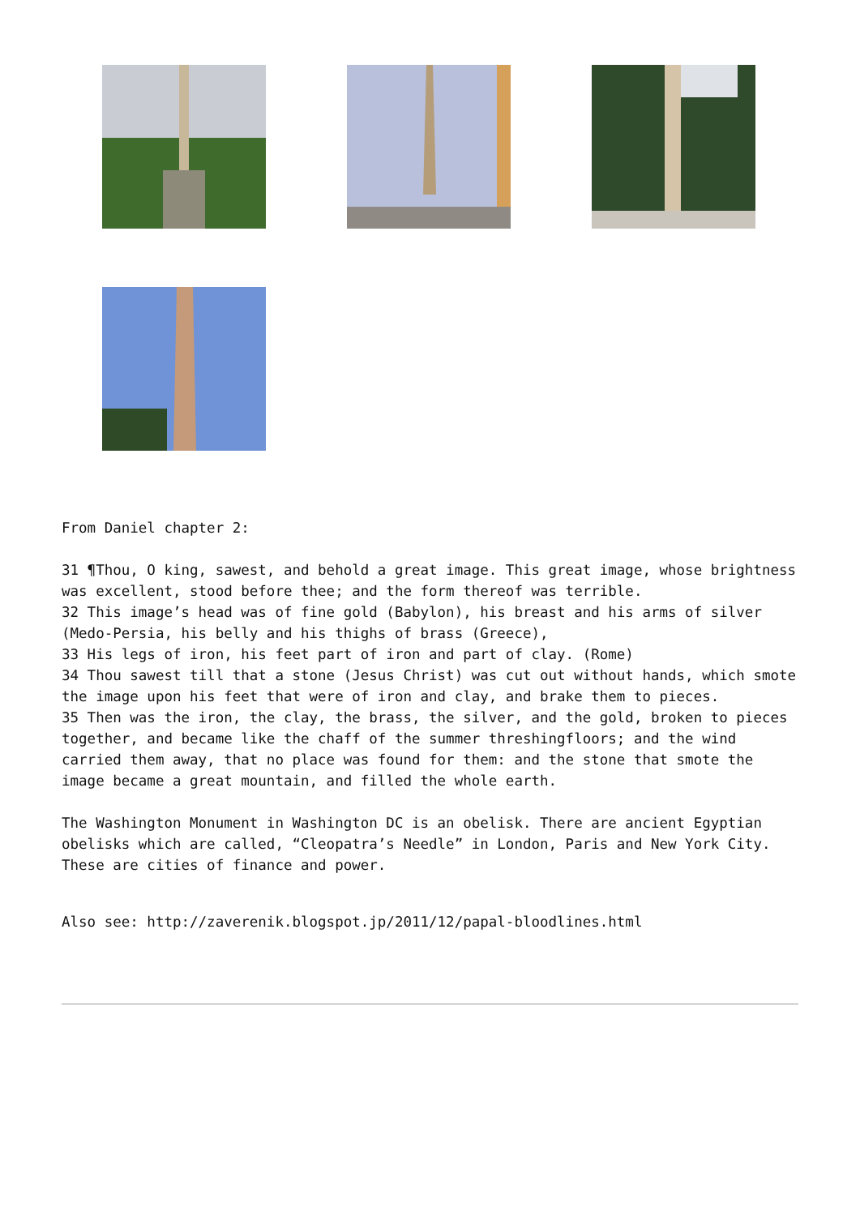From Daniel chapter 2:
31 ¶Thou, O king, sawest, and behold a great image. This great image, whose brightness was excellent, stood before thee; and the form thereof was terrible.
32 This image’s head was of fine gold (Babylon), his breast and his arms of silver (Medo-Persia, his belly and his thighs of brass (Greece),
33 His legs of iron, his feet part of iron and part of clay. (Rome)
34 Thou sawest till that a stone (Jesus Christ) was cut out without hands, which smote the image upon his feet that were of iron and clay, and brake them to pieces.
35 Then was the iron, the clay, the brass, the silver, and the gold, broken to pieces together, and became like the chaff of the summer threshingfloors; and the wind carried them away, that no place was found for them: and the stone that smote the image became a great mountain, and filled the whole earth.
The Washington Monument in Washington DC is an obelisk. There are ancient Egyptian obelisks which are called, “Cleopatra’s Needle” in London, Paris and New York City. These are cities of finance and power.
Also see: http://zaverenik.blogspot.jp/2011/12/papal-bloodlines.html